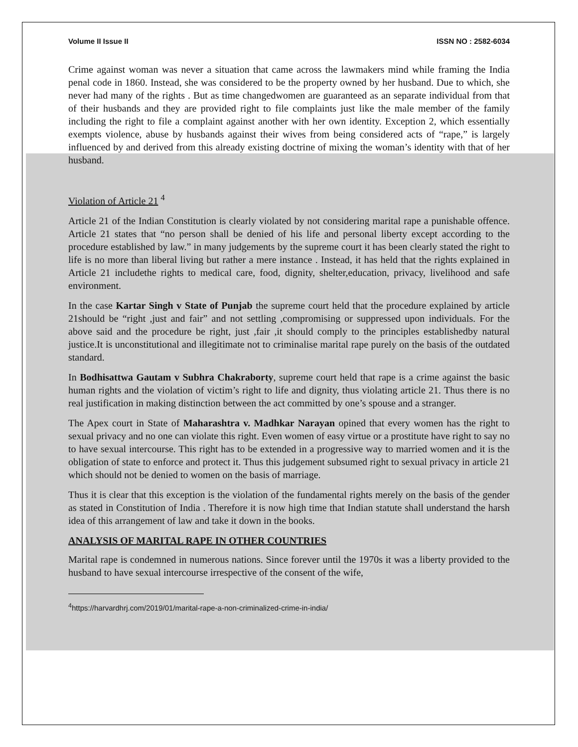Volume II Issue II ISSN NO : 2582-6034
Crime against woman was never a situation that came across the lawmakers mind while framing the India penal code in 1860. Instead, she was considered to be the property owned by her husband. Due to which, she never had many of the rights . But as time changedwomen are guaranteed as an separate individual from that of their husbands and they are provided right to file complaints just like the male member of the family including the right to file a complaint against another with her own identity. Exception 2, which essentially exempts violence, abuse by husbands against their wives from being considered acts of “rape,” is largely influenced by and derived from this already existing doctrine of mixing the woman’s identity with that of her husband.
Violation of Article 21 <sup>4</sup>
Article 21 of the Indian Constitution is clearly violated by not considering marital rape a punishable offence. Article 21 states that “no person shall be denied of his life and personal liberty except according to the procedure established by law.” in many judgements by the supreme court it has been clearly stated the right to life is no more than liberal living but rather a mere instance . Instead, it has held that the rights explained in Article 21 includethe rights to medical care, food, dignity, shelter,education, privacy, livelihood and safe environment.
In the case Kartar Singh v State of Punjab the supreme court held that the procedure explained by article 21should be “right ,just and fair” and not settling ,compromising or suppressed upon individuals. For the above said and the procedure be right, just ,fair ,it should comply to the principles establishedby natural justice.It is unconstitutional and illegitimate not to criminalise marital rape purely on the basis of the outdated standard.
In Bodhisattwa Gautam v Subhra Chakraborty, supreme court held that rape is a crime against the basic human rights and the violation of victim’s right to life and dignity, thus violating article 21. Thus there is no real justification in making distinction between the act committed by one’s spouse and a stranger.
The Apex court in State of Maharashtra v. Madhkar Narayan opined that every women has the right to sexual privacy and no one can violate this right. Even women of easy virtue or a prostitute have right to say no to have sexual intercourse. This right has to be extended in a progressive way to married women and it is the obligation of state to enforce and protect it. Thus this judgement subsumed right to sexual privacy in article 21 which should not be denied to women on the basis of marriage.
Thus it is clear that this exception is the violation of the fundamental rights merely on the basis of the gender as stated in Constitution of India . Therefore it is now high time that Indian statute shall understand the harsh idea of this arrangement of law and take it down in the books.
ANALYSIS OF MARITAL RAPE IN OTHER COUNTRIES
Marital rape is condemned in numerous nations. Since forever until the 1970s it was a liberty provided to the husband to have sexual intercourse irrespective of the consent of the wife,
<sup>4</sup> https://harvardhrj.com/2019/01/marital-rape-a-non-criminalized-crime-in-india/